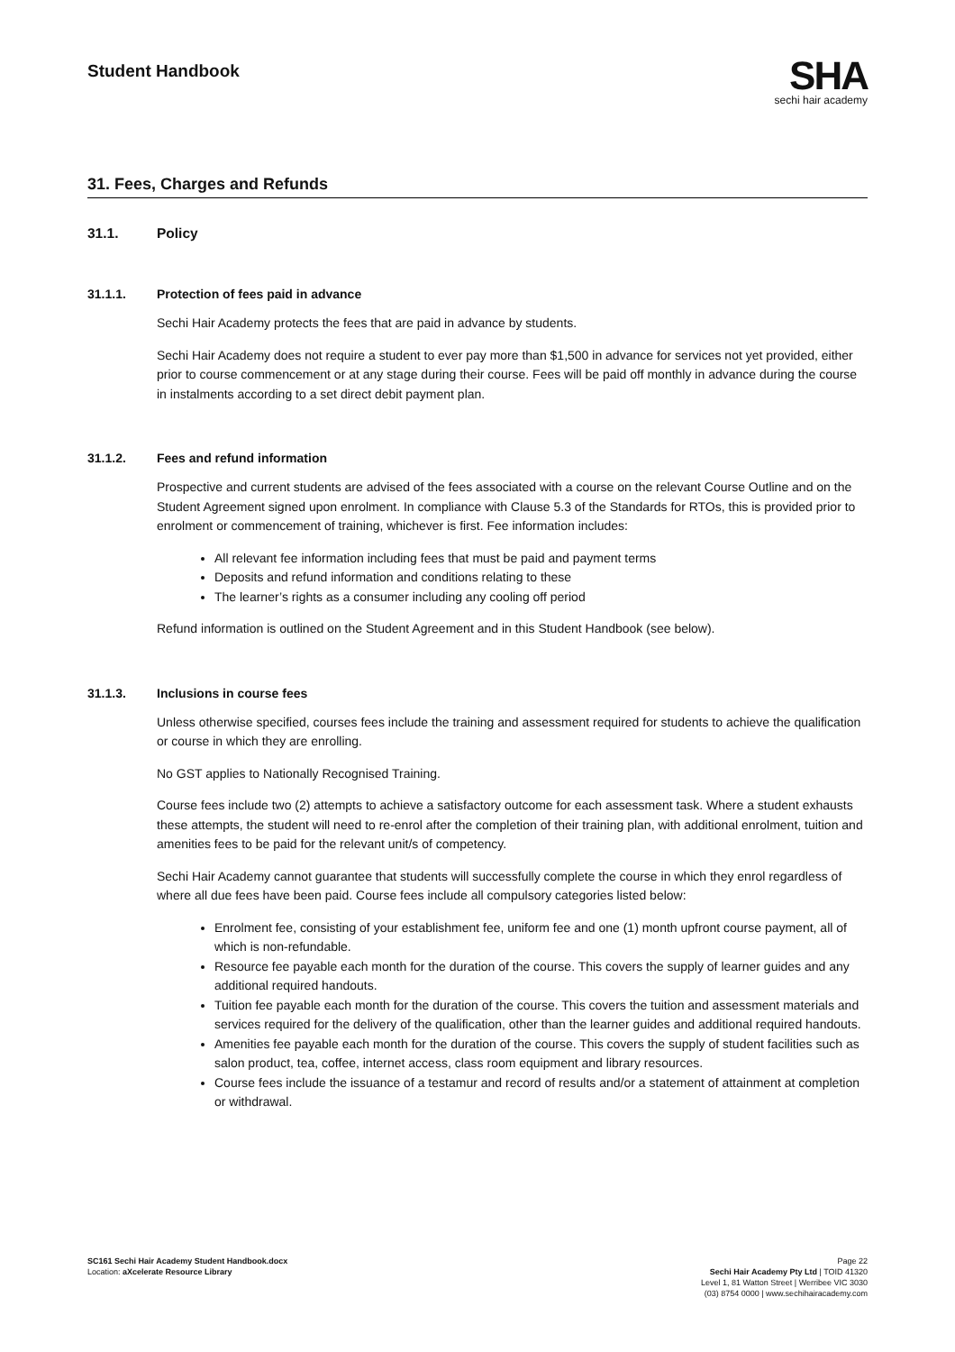Student Handbook
SHA
sechi hair academy
31. Fees, Charges and Refunds
31.1. Policy
31.1.1. Protection of fees paid in advance
Sechi Hair Academy protects the fees that are paid in advance by students.
Sechi Hair Academy does not require a student to ever pay more than $1,500 in advance for services not yet provided, either prior to course commencement or at any stage during their course. Fees will be paid off monthly in advance during the course in instalments according to a set direct debit payment plan.
31.1.2. Fees and refund information
Prospective and current students are advised of the fees associated with a course on the relevant Course Outline and on the Student Agreement signed upon enrolment. In compliance with Clause 5.3 of the Standards for RTOs, this is provided prior to enrolment or commencement of training, whichever is first. Fee information includes:
All relevant fee information including fees that must be paid and payment terms
Deposits and refund information and conditions relating to these
The learner’s rights as a consumer including any cooling off period
Refund information is outlined on the Student Agreement and in this Student Handbook (see below).
31.1.3. Inclusions in course fees
Unless otherwise specified, courses fees include the training and assessment required for students to achieve the qualification or course in which they are enrolling.
No GST applies to Nationally Recognised Training.
Course fees include two (2) attempts to achieve a satisfactory outcome for each assessment task. Where a student exhausts these attempts, the student will need to re-enrol after the completion of their training plan, with additional enrolment, tuition and amenities fees to be paid for the relevant unit/s of competency.
Sechi Hair Academy cannot guarantee that students will successfully complete the course in which they enrol regardless of where all due fees have been paid. Course fees include all compulsory categories listed below:
Enrolment fee, consisting of your establishment fee, uniform fee and one (1) month upfront course payment, all of which is non-refundable.
Resource fee payable each month for the duration of the course. This covers the supply of learner guides and any additional required handouts.
Tuition fee payable each month for the duration of the course. This covers the tuition and assessment materials and services required for the delivery of the qualification, other than the learner guides and additional required handouts.
Amenities fee payable each month for the duration of the course. This covers the supply of student facilities such as salon product, tea, coffee, internet access, class room equipment and library resources.
Course fees include the issuance of a testamur and record of results and/or a statement of attainment at completion or withdrawal.
SC161 Sechi Hair Academy Student Handbook.docx
Location: aXcelerate Resource Library
Page 22
Sechi Hair Academy Pty Ltd | TOID 41320
Level 1, 81 Watton Street | Werribee VIC 3030
(03) 8754 0000 | www.sechihairacademy.com